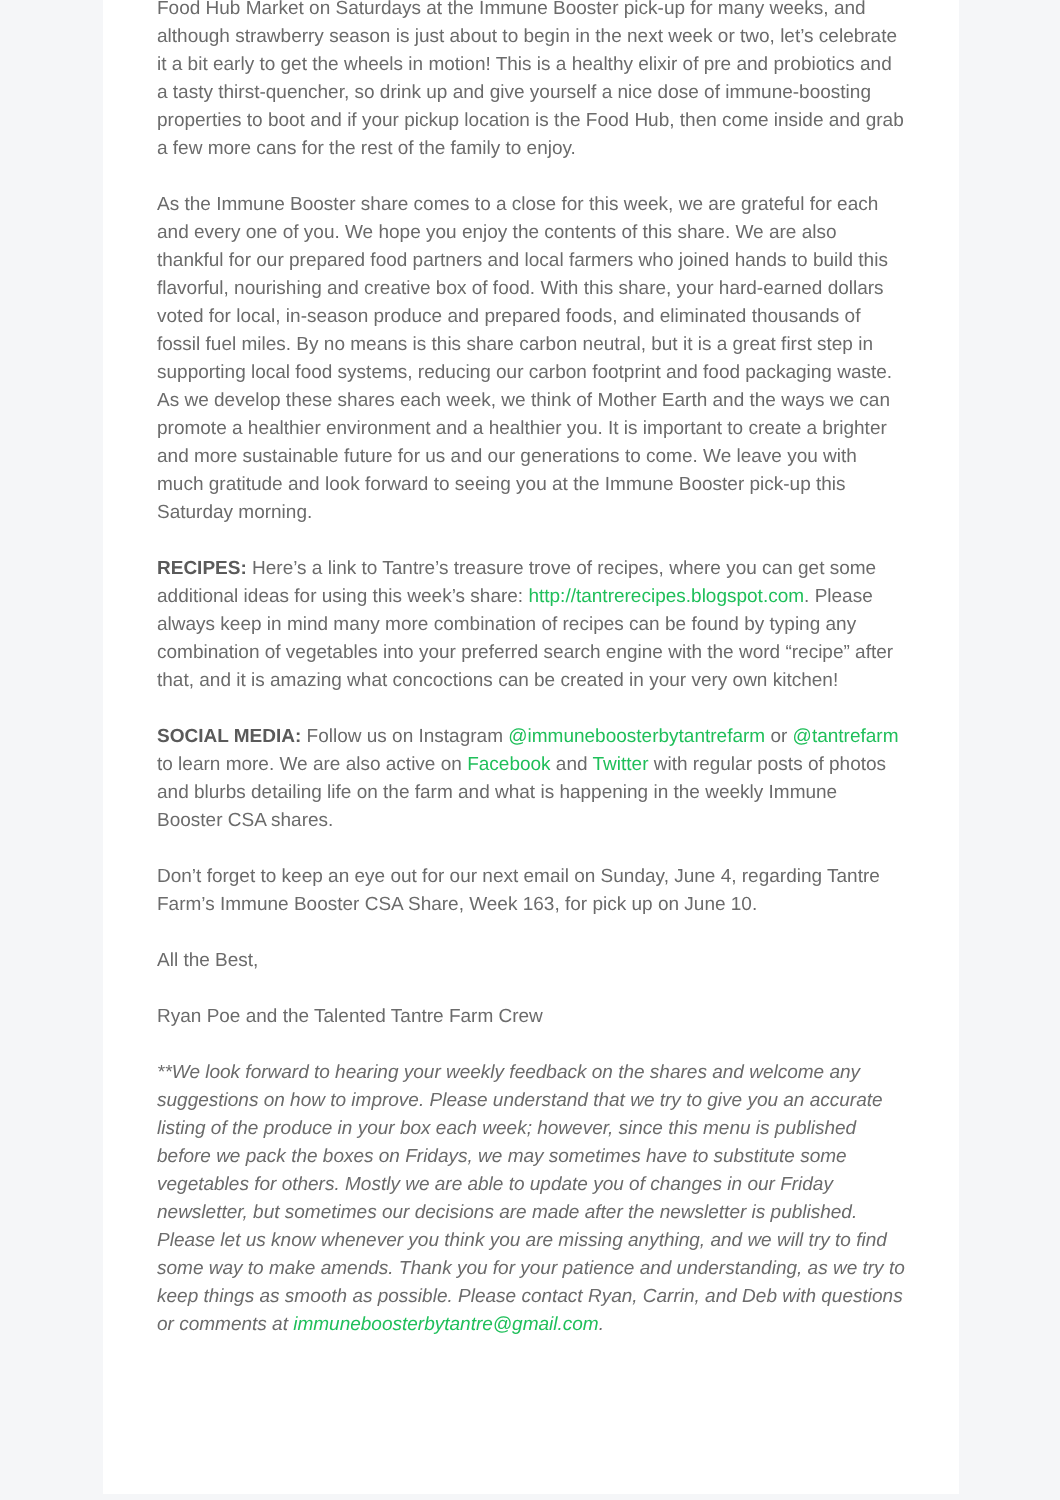Food Hub Market on Saturdays at the Immune Booster pick-up for many weeks, and although strawberry season is just about to begin in the next week or two, let’s celebrate it a bit early to get the wheels in motion! This is a healthy elixir of pre and probiotics and a tasty thirst-quencher, so drink up and give yourself a nice dose of immune-boosting properties to boot and if your pickup location is the Food Hub, then come inside and grab a few more cans for the rest of the family to enjoy.
As the Immune Booster share comes to a close for this week, we are grateful for each and every one of you. We hope you enjoy the contents of this share. We are also thankful for our prepared food partners and local farmers who joined hands to build this flavorful, nourishing and creative box of food. With this share, your hard-earned dollars voted for local, in-season produce and prepared foods, and eliminated thousands of fossil fuel miles. By no means is this share carbon neutral, but it is a great first step in supporting local food systems, reducing our carbon footprint and food packaging waste. As we develop these shares each week, we think of Mother Earth and the ways we can promote a healthier environment and a healthier you. It is important to create a brighter and more sustainable future for us and our generations to come. We leave you with much gratitude and look forward to seeing you at the Immune Booster pick-up this Saturday morning.
RECIPES: Here’s a link to Tantre’s treasure trove of recipes, where you can get some additional ideas for using this week’s share: http://tantrerecipes.blogspot.com. Please always keep in mind many more combination of recipes can be found by typing any combination of vegetables into your preferred search engine with the word “recipe” after that, and it is amazing what concoctions can be created in your very own kitchen!
SOCIAL MEDIA: Follow us on Instagram @immuneboosterbytantrefarm or @tantrefarm to learn more. We are also active on Facebook and Twitter with regular posts of photos and blurbs detailing life on the farm and what is happening in the weekly Immune Booster CSA shares.
Don’t forget to keep an eye out for our next email on Sunday, June 4, regarding Tantre Farm’s Immune Booster CSA Share, Week 163, for pick up on June 10.
All the Best,
Ryan Poe and the Talented Tantre Farm Crew
**We look forward to hearing your weekly feedback on the shares and welcome any suggestions on how to improve. Please understand that we try to give you an accurate listing of the produce in your box each week; however, since this menu is published before we pack the boxes on Fridays, we may sometimes have to substitute some vegetables for others. Mostly we are able to update you of changes in our Friday newsletter, but sometimes our decisions are made after the newsletter is published. Please let us know whenever you think you are missing anything, and we will try to find some way to make amends. Thank you for your patience and understanding, as we try to keep things as smooth as possible. Please contact Ryan, Carrin, and Deb with questions or comments at immuneboosterbytantre@gmail.com.